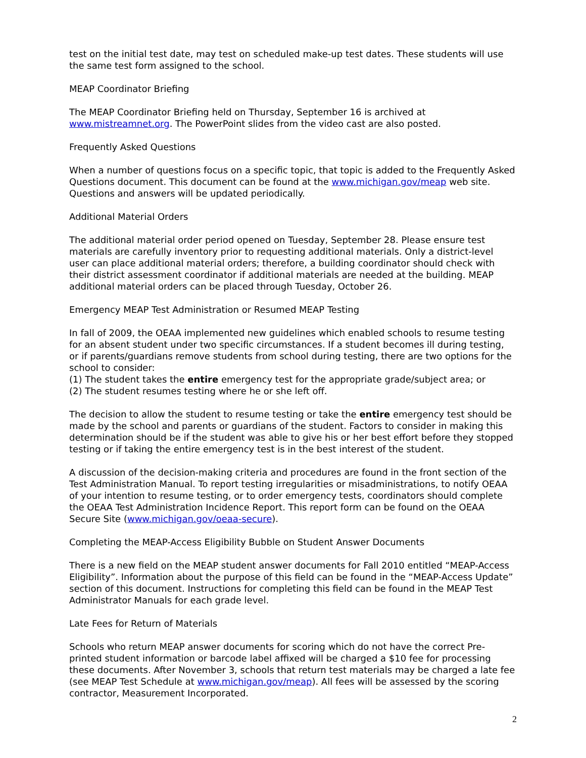test on the initial test date, may test on scheduled make-up test dates. These students will use the same test form assigned to the school.
MEAP Coordinator Briefing
The MEAP Coordinator Briefing held on Thursday, September 16 is archived at www.mistreamnet.org. The PowerPoint slides from the video cast are also posted.
Frequently Asked Questions
When a number of questions focus on a specific topic, that topic is added to the Frequently Asked Questions document. This document can be found at the www.michigan.gov/meap web site. Questions and answers will be updated periodically.
Additional Material Orders
The additional material order period opened on Tuesday, September 28. Please ensure test materials are carefully inventory prior to requesting additional materials. Only a district-level user can place additional material orders; therefore, a building coordinator should check with their district assessment coordinator if additional materials are needed at the building. MEAP additional material orders can be placed through Tuesday, October 26.
Emergency MEAP Test Administration or Resumed MEAP Testing
In fall of 2009, the OEAA implemented new guidelines which enabled schools to resume testing for an absent student under two specific circumstances. If a student becomes ill during testing, or if parents/guardians remove students from school during testing, there are two options for the school to consider:
(1) The student takes the entire emergency test for the appropriate grade/subject area; or
(2) The student resumes testing where he or she left off.
The decision to allow the student to resume testing or take the entire emergency test should be made by the school and parents or guardians of the student. Factors to consider in making this determination should be if the student was able to give his or her best effort before they stopped testing or if taking the entire emergency test is in the best interest of the student.
A discussion of the decision-making criteria and procedures are found in the front section of the Test Administration Manual. To report testing irregularities or misadministrations, to notify OEAA of your intention to resume testing, or to order emergency tests, coordinators should complete the OEAA Test Administration Incidence Report. This report form can be found on the OEAA Secure Site (www.michigan.gov/oeaa-secure).
Completing the MEAP-Access Eligibility Bubble on Student Answer Documents
There is a new field on the MEAP student answer documents for Fall 2010 entitled “MEAP-Access Eligibility”. Information about the purpose of this field can be found in the “MEAP-Access Update” section of this document. Instructions for completing this field can be found in the MEAP Test Administrator Manuals for each grade level.
Late Fees for Return of Materials
Schools who return MEAP answer documents for scoring which do not have the correct Pre-printed student information or barcode label affixed will be charged a $10 fee for processing these documents. After November 3, schools that return test materials may be charged a late fee (see MEAP Test Schedule at www.michigan.gov/meap). All fees will be assessed by the scoring contractor, Measurement Incorporated.
2